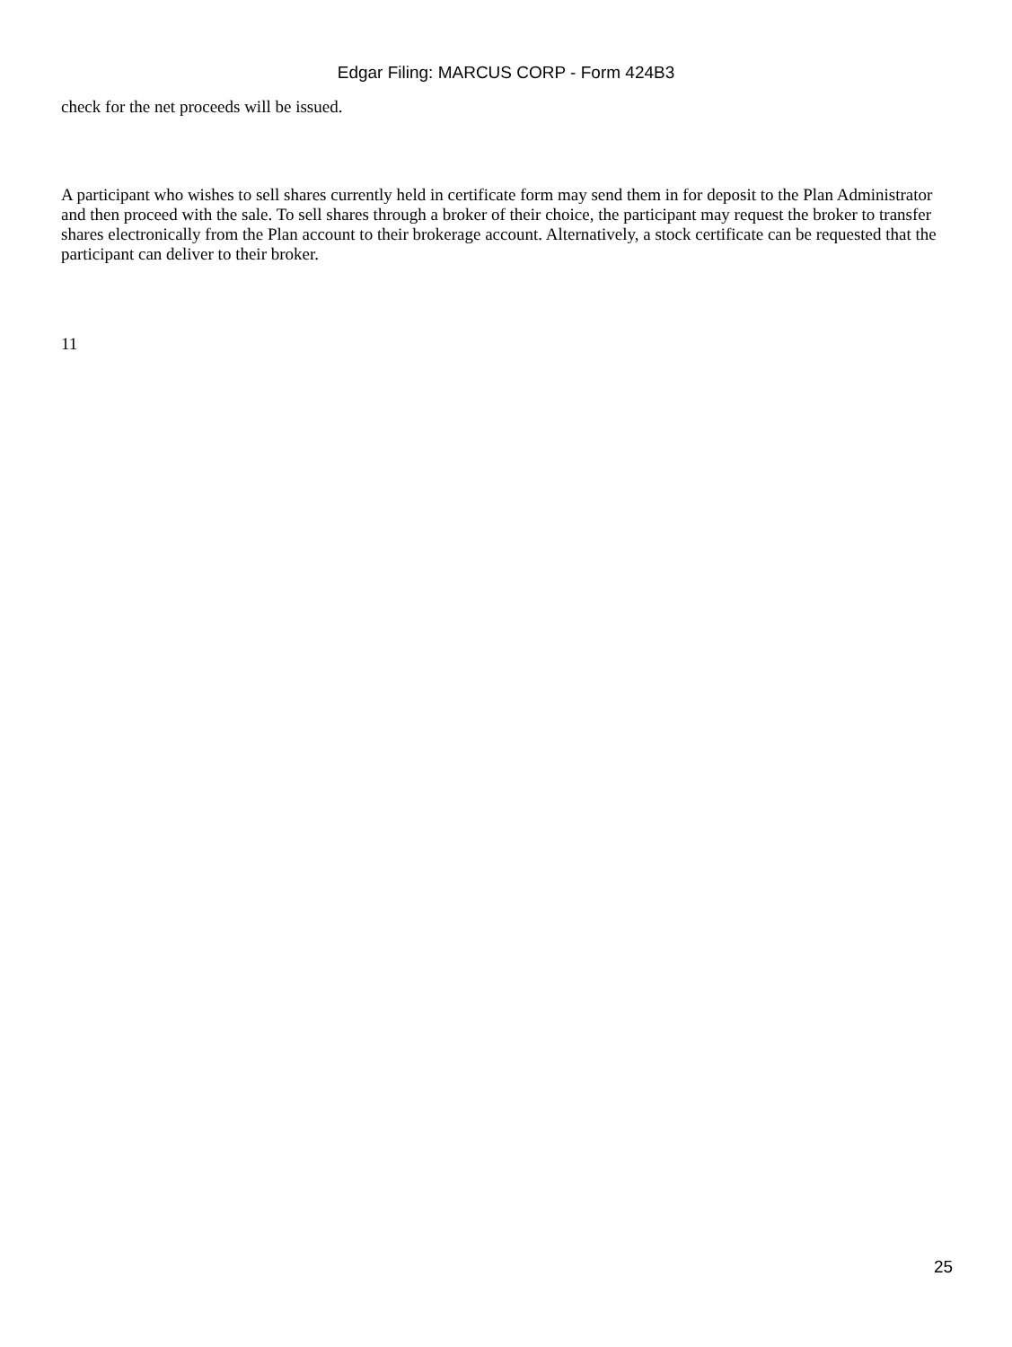Edgar Filing: MARCUS CORP - Form 424B3
check for the net proceeds will be issued.
A participant who wishes to sell shares currently held in certificate form may send them in for deposit to the Plan Administrator and then proceed with the sale. To sell shares through a broker of their choice, the participant may request the broker to transfer shares electronically from the Plan account to their brokerage account. Alternatively, a stock certificate can be requested that the participant can deliver to their broker.
11
25